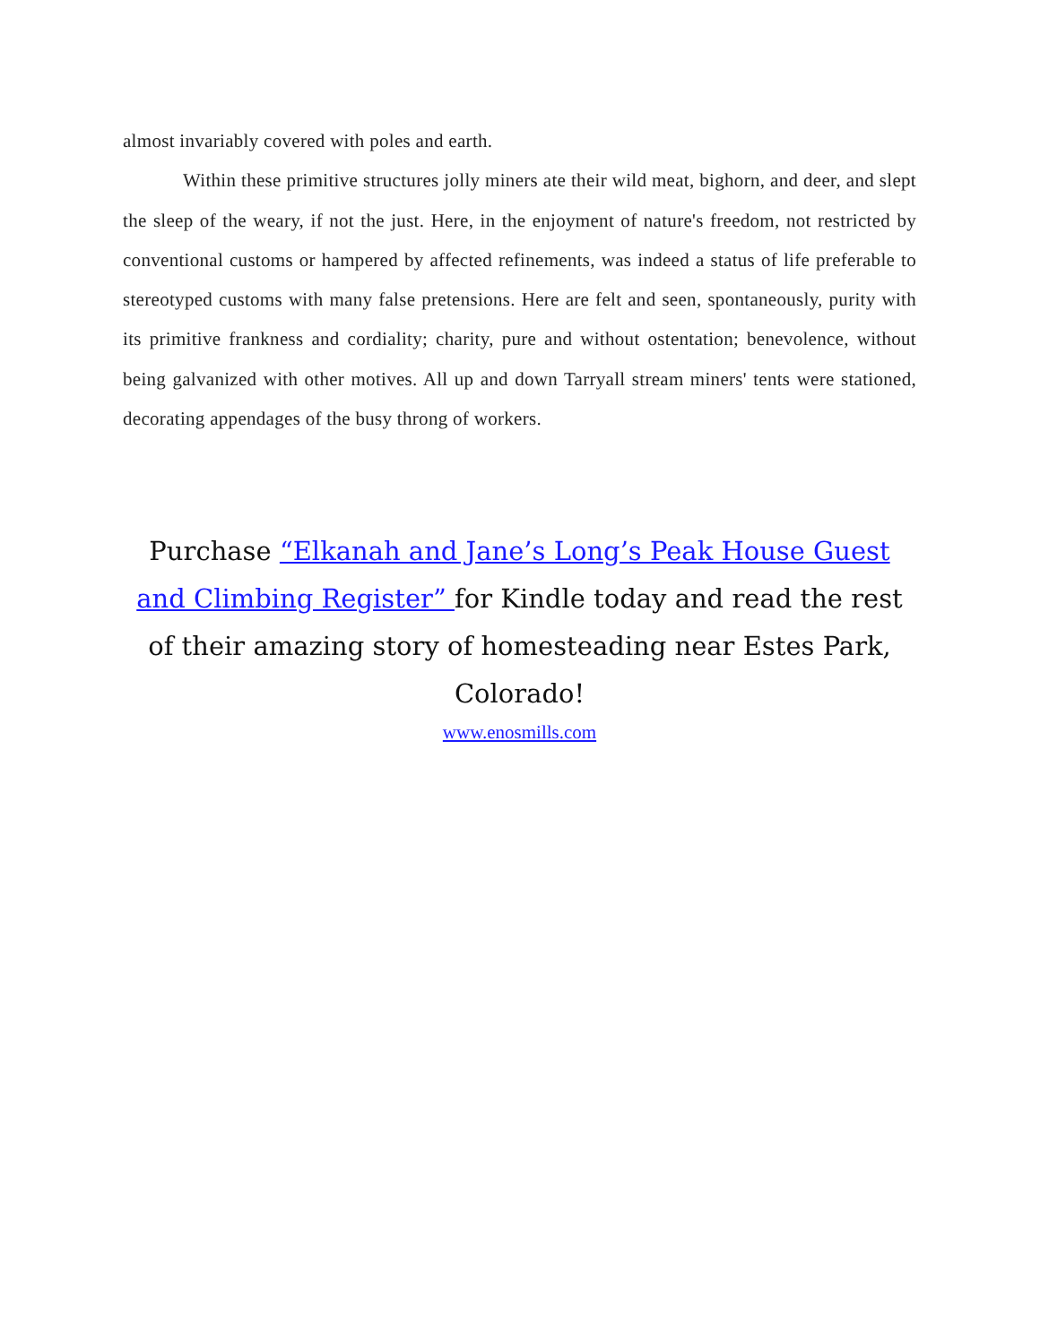almost invariably covered with poles and earth.
Within these primitive structures jolly miners ate their wild meat, bighorn, and deer, and slept the sleep of the weary, if not the just. Here, in the enjoyment of nature's freedom, not restricted by conventional customs or hampered by affected refinements, was indeed a status of life preferable to stereotyped customs with many false pretensions. Here are felt and seen, spontaneously, purity with its primitive frankness and cordiality; charity, pure and without ostentation; benevolence, without being galvanized with other motives. All up and down Tarryall stream miners' tents were stationed, decorating appendages of the busy throng of workers.
Purchase “Elkanah and Jane’s Long’s Peak House Guest and Climbing Register” for Kindle today and read the rest of their amazing story of homesteading near Estes Park, Colorado!
www.enosmills.com